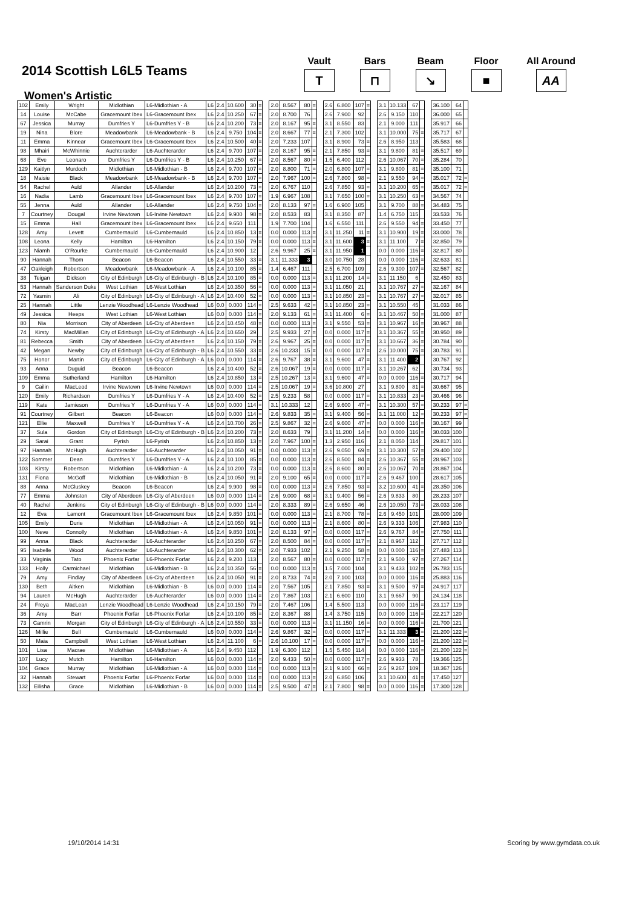2014 Scottish L6L5 Teams
Women's Artistic
Vault
Τ
Bars
⊓
Beam
↘
Floor
■
All Around
AA
| 102 | Emily | Wright | Midlothian | L6-Midlothian - A | L6 | 2.4 | 10.600 | 30 | = | | 2.0 | 8.567 | 80 | = | | 2.6 | 6.800 | 107 | = | | 3.1 | 10.133 | 67 | | | 36.100 | 64 | |
| 14 | Louise | McCabe | Gracemount Ibex | L6-Gracemount Ibex | L6 | 2.4 | 10.250 | 67 | = | | 2.0 | 8.700 | 76 | | | 2.6 | 7.900 | 92 | | | 2.6 | 9.150 | 110 | | | 36.000 | 65 | |
| 67 | Jessica | Murray | Dumfries Y | L6-Dumfries Y - B | L6 | 2.4 | 10.200 | 73 | = | | 2.0 | 8.167 | 95 | = | | 3.1 | 8.550 | 83 | | | 2.1 | 9.000 | 111 | | | 35.917 | 66 | |
| 19 | Nina | Blore | Meadowbank | L6-Meadowbank - B | L6 | 2.4 | 9.750 | 104 | = | | 2.0 | 8.667 | 77 | = | | 2.1 | 7.300 | 102 | | | 3.1 | 10.000 | 75 | = | | 35.717 | 67 | |
| 11 | Emma | Kinnear | Gracemount Ibex | L6-Gracemount Ibex | L6 | 2.4 | 10.500 | 40 | = | | 2.0 | 7.233 | 107 | | | 3.1 | 8.900 | 73 | = | | 2.6 | 8.950 | 113 | | | 35.583 | 68 | |
| 98 | Mhairi | McWhinnie | Auchterarder | L6-Auchterarder | L6 | 2.4 | 9.700 | 107 | = | | 2.0 | 8.167 | 95 | = | | 2.1 | 7.850 | 93 | = | | 3.1 | 9.800 | 81 | = | | 35.517 | 69 | |
| 68 | Eve | Leonaro | Dumfries Y | L6-Dumfries Y - B | L6 | 2.4 | 10.250 | 67 | = | | 2.0 | 8.567 | 80 | = | | 1.5 | 6.400 | 112 | | | 2.6 | 10.067 | 70 | = | | 35.284 | 70 | |
| 129 | Kaitlyn | Murdoch | Midlothian | L6-Midlothian - B | L6 | 2.4 | 9.700 | 107 | = | | 2.0 | 8.800 | 71 | = | | 2.0 | 6.800 | 107 | = | | 3.1 | 9.800 | 81 | = | | 35.100 | 71 | |
| 18 | Maisie | Black | Meadowbank | L6-Meadowbank - B | L6 | 2.4 | 9.700 | 107 | = | | 2.0 | 7.967 | 100 | = | | 2.6 | 7.800 | 98 | = | | 2.1 | 9.550 | 94 | = | | 35.017 | 72 | = |
| 54 | Rachel | Auld | Allander | L6-Allander | L6 | 2.4 | 10.200 | 73 | = | | 2.0 | 6.767 | 110 | | | 2.6 | 7.850 | 93 | = | | 3.1 | 10.200 | 65 | = | | 35.017 | 72 | = |
| 16 | Nadia | Lamb | Gracemount Ibex | L6-Gracemount Ibex | L6 | 2.4 | 9.700 | 107 | = | | 1.9 | 6.967 | 108 | | | 3.1 | 7.650 | 100 | = | | 3.1 | 10.250 | 63 | = | | 34.567 | 74 | |
| 55 | Jenna | Auld | Allander | L6-Allander | L6 | 2.4 | 9.750 | 104 | = | | 2.0 | 8.133 | 97 | = | | 1.6 | 6.900 | 105 | | | 3.1 | 9.700 | 88 | = | | 34.483 | 75 | |
| 7 | Courtney | Dougal | Irvine Newtown | L6-Irvine Newtown | L6 | 2.4 | 9.900 | 98 | = | | 2.0 | 8.533 | 83 | | | 3.1 | 8.350 | 87 | | | 1.4 | 6.750 | 115 | | | 33.533 | 76 | |
| 15 | Emma | Hall | Gracemount Ibex | L6-Gracemount Ibex | L6 | 2.4 | 9.650 | 111 | | | 1.9 | 7.700 | 104 | | | 1.6 | 6.550 | 111 | | | 2.6 | 9.550 | 94 | = | | 33.450 | 77 | |
| 128 | Amy | Levett | Cumbernauld | L6-Cumbernauld | L6 | 2.4 | 10.850 | 13 | = | | 0.0 | 0.000 | 113 | = | | 3.1 | 11.250 | 11 | = | | 3.1 | 10.900 | 19 | = | | 33.000 | 78 | |
| 108 | Leona | Kelly | Hamilton | L6-Hamilton | L6 | 2.4 | 10.150 | 79 | = | | 0.0 | 0.000 | 113 | = | | 3.1 | 11.600 | 3 | = | | 3.1 | 11.100 | 7 | = | | 32.850 | 79 | |
| 123 | Niamh | O'Rourke | Cumbernauld | L6-Cumbernauld | L6 | 2.4 | 10.900 | 12 | | | 2.6 | 9.967 | 25 | = | | 3.1 | 11.950 | 1 | | | 0.0 | 0.000 | 116 | = | | 32.817 | 80 | |
| 90 | Hannah | Thom | Beacon | L6-Beacon | L6 | 2.4 | 10.550 | 33 | = | | 3.1 | 11.333 | 3 | | | 3.0 | 10.750 | 28 | | | 0.0 | 0.000 | 116 | = | | 32.633 | 81 | |
| 47 | Oakleigh | Robertson | Meadowbank | L6-Meadowbank - A | L6 | 2.4 | 10.100 | 85 | = | | 1.4 | 6.467 | 111 | | | 2.5 | 6.700 | 109 | | | 2.6 | 9.300 | 107 | = | | 32.567 | 82 | |
| 38 | Teigan | Dickson | City of Edinburgh | L6-City of Edinburgh - B | L6 | 2.4 | 10.100 | 85 | = | | 0.0 | 0.000 | 113 | = | | 3.1 | 11.200 | 14 | = | | 3.1 | 11.150 | 6 | | | 32.450 | 83 | |
| 53 | Hannah | Sanderson Duke | West Lothian | L6-West Lothian | L6 | 2.4 | 10.350 | 56 | = | | 0.0 | 0.000 | 113 | = | | 3.1 | 11.050 | 21 | | | 3.1 | 10.767 | 27 | = | | 32.167 | 84 | |
| 72 | Yasmin | Ali | City of Edinburgh | L6-City of Edinburgh - A | L6 | 2.4 | 10.400 | 52 | = | | 0.0 | 0.000 | 113 | = | | 3.1 | 10.850 | 23 | = | | 3.1 | 10.767 | 27 | = | | 32.017 | 85 | |
| 25 | Hannah | Little | Lenzie Woodhead | L6-Lenzie Woodhead | L6 | 0.0 | 0.000 | 114 | = | | 2.5 | 9.633 | 42 | = | | 3.1 | 10.850 | 23 | = | | 3.1 | 10.550 | 45 | | | 31.033 | 86 | |
| 49 | Jessica | Heeps | West Lothian | L6-West Lothian | L6 | 0.0 | 0.000 | 114 | = | | 2.0 | 9.133 | 61 | = | | 3.1 | 11.400 | 6 | = | | 3.1 | 10.467 | 50 | = | | 31.000 | 87 | |
| 80 | Nia | Morrison | City of Aberdeen | L6-City of Aberdeen | L6 | 2.4 | 10.450 | 48 | = | | 0.0 | 0.000 | 113 | = | | 3.1 | 9.550 | 53 | = | | 3.1 | 10.967 | 16 | = | | 30.967 | 88 | |
| 74 | Kirsty | MacMillan | City of Edinburgh | L6-City of Edinburgh - A | L6 | 2.4 | 10.650 | 29 | | | 2.5 | 9.933 | 27 | = | | 0.0 | 0.000 | 117 | = | | 3.1 | 10.367 | 55 | = | | 30.950 | 89 | |
| 81 | Rebecca | Smith | City of Aberdeen | L6-City of Aberdeen | L6 | 2.4 | 10.150 | 79 | = | | 2.6 | 9.967 | 25 | = | | 0.0 | 0.000 | 117 | = | | 3.1 | 10.667 | 36 | = | | 30.784 | 90 | |
| 42 | Megan | Newby | City of Edinburgh | L6-City of Edinburgh - B | L6 | 2.4 | 10.550 | 33 | = | | 2.6 | 10.233 | 15 | = | | 0.0 | 0.000 | 117 | = | | 2.6 | 10.000 | 75 | = | | 30.783 | 91 | |
| 75 | Honor | Martin | City of Edinburgh | L6-City of Edinburgh - A | L6 | 0.0 | 0.000 | 114 | = | | 2.6 | 9.767 | 38 | = | | 3.1 | 9.600 | 47 | = | | 3.1 | 11.400 | 2 | | | 30.767 | 92 | |
| 93 | Anna | Duguid | Beacon | L6-Beacon | L6 | 2.4 | 10.400 | 52 | = | | 2.6 | 10.067 | 19 | = | | 0.0 | 0.000 | 117 | = | | 3.1 | 10.267 | 62 | | | 30.734 | 93 | |
| 109 | Emma | Sutherland | Hamilton | L6-Hamilton | L6 | 2.4 | 10.850 | 13 | = | | 2.5 | 10.267 | 13 | = | | 3.1 | 9.600 | 47 | = | | 0.0 | 0.000 | 116 | = | | 30.717 | 94 | |
| 9 | Cailin | MacLeod | Irvine Newtown | L6-Irvine Newtown | L6 | 0.0 | 0.000 | 114 | = | | 2.5 | 10.067 | 19 | = | | 3.6 | 10.800 | 27 | | | 3.1 | 9.800 | 81 | = | | 30.667 | 95 | |
| 120 | Emily | Richardson | Dumfries Y | L6-Dumfries Y - A | L6 | 2.4 | 10.400 | 52 | = | | 2.5 | 9.233 | 58 | | | 0.0 | 0.000 | 117 | = | | 3.1 | 10.833 | 23 | = | | 30.466 | 96 | |
| 119 | Kate | Jamieson | Dumfries Y | L6-Dumfries Y - A | L6 | 0.0 | 0.000 | 114 | = | | 3.1 | 10.333 | 12 | | | 2.6 | 9.600 | 47 | = | | 3.1 | 10.300 | 57 | = | | 30.233 | 97 | = |
| 91 | Courtney | Gilbert | Beacon | L6-Beacon | L6 | 0.0 | 0.000 | 114 | = | | 2.6 | 9.833 | 35 | = | | 3.1 | 9.400 | 56 | = | | 3.1 | 11.000 | 12 | = | | 30.233 | 97 | = |
| 121 | Ellie | Maxwell | Dumfries Y | L6-Dumfries Y - A | L6 | 2.4 | 10.700 | 26 | = | | 2.5 | 9.867 | 32 | = | | 2.6 | 9.600 | 47 | = | | 0.0 | 0.000 | 116 | = | | 30.167 | 99 | |
| 37 | Sula | Gordon | City of Edinburgh | L6-City of Edinburgh - B | L6 | 2.4 | 10.200 | 73 | = | | 2.0 | 8.633 | 79 | | | 3.1 | 11.200 | 14 | = | | 0.0 | 0.000 | 116 | = | | 30.033 | 100 | |
| 29 | Sarai | Grant | Fyrish | L6-Fyrish | L6 | 2.4 | 10.850 | 13 | = | | 2.0 | 7.967 | 100 | = | | 1.3 | 2.950 | 116 | | | 2.1 | 8.050 | 114 | | | 29.817 | 101 | |
| 97 | Hannah | McHugh | Auchterarder | L6-Auchterarder | L6 | 2.4 | 10.050 | 91 | = | | 0.0 | 0.000 | 113 | = | | 2.6 | 9.050 | 69 | = | | 3.1 | 10.300 | 57 | = | | 29.400 | 102 | |
| 122 | Sommer | Dean | Dumfries Y | L6-Dumfries Y - A | L6 | 2.4 | 10.100 | 85 | = | | 0.0 | 0.000 | 113 | = | | 2.6 | 8.500 | 84 | = | | 2.6 | 10.367 | 55 | = | | 28.967 | 103 | |
| 103 | Kirsty | Robertson | Midlothian | L6-Midlothian - A | L6 | 2.4 | 10.200 | 73 | = | | 0.0 | 0.000 | 113 | = | | 2.6 | 8.600 | 80 | = | | 2.6 | 10.067 | 70 | = | | 28.867 | 104 | |
| 131 | Fiona | McGoff | Midlothian | L6-Midlothian - B | L6 | 2.4 | 10.050 | 91 | = | | 2.0 | 9.100 | 65 | = | | 0.0 | 0.000 | 117 | = | | 2.6 | 9.467 | 100 | | | 28.617 | 105 | |
| 88 | Anna | McCluskey | Beacon | L6-Beacon | L6 | 2.4 | 9.900 | 98 | = | | 0.0 | 0.000 | 113 | = | | 2.6 | 7.850 | 93 | = | | 3.2 | 10.600 | 41 | = | | 28.350 | 106 | |
| 77 | Emma | Johnston | City of Aberdeen | L6-City of Aberdeen | L6 | 0.0 | 0.000 | 114 | = | | 2.6 | 9.000 | 68 | = | | 3.1 | 9.400 | 56 | = | | 2.6 | 9.833 | 80 | | | 28.233 | 107 | |
| 40 | Rachel | Jenkins | City of Edinburgh | L6-City of Edinburgh - B | L6 | 0.0 | 0.000 | 114 | = | | 2.0 | 8.333 | 89 | = | | 2.6 | 9.650 | 46 | | | 2.6 | 10.050 | 73 | = | | 28.033 | 108 | |
| 12 | Eva | Lamont | Gracemount Ibex | L6-Gracemount Ibex | L6 | 2.4 | 9.850 | 101 | = | | 0.0 | 0.000 | 113 | = | | 2.1 | 8.700 | 78 | = | | 2.6 | 9.450 | 101 | | | 28.000 | 109 | |
| 105 | Emily | Durie | Midlothian | L6-Midlothian - A | L6 | 2.4 | 10.050 | 91 | = | | 0.0 | 0.000 | 113 | = | | 2.1 | 8.600 | 80 | = | | 2.6 | 9.333 | 106 | | | 27.983 | 110 | |
| 100 | Neve | Connolly | Midlothian | L6-Midlothian - A | L6 | 2.4 | 9.850 | 101 | = | | 2.0 | 8.133 | 97 | = | | 0.0 | 0.000 | 117 | = | | 2.6 | 9.767 | 84 | = | | 27.750 | 111 | |
| 99 | Anna | Black | Auchterarder | L6-Auchterarder | L6 | 2.4 | 10.250 | 67 | = | | 2.0 | 8.500 | 84 | = | | 0.0 | 0.000 | 117 | = | | 2.1 | 8.967 | 112 | | | 27.717 | 112 | |
| 95 | Isabelle | Wood | Auchterarder | L6-Auchterarder | L6 | 2.4 | 10.300 | 62 | = | | 2.0 | 7.933 | 102 | | | 2.1 | 9.250 | 58 | = | | 0.0 | 0.000 | 116 | = | | 27.483 | 113 | |
| 33 | Virginia | Tato | Phoenix Forfar | L6-Phoenix Forfar | L6 | 2.4 | 9.200 | 113 | | | 2.0 | 8.567 | 80 | = | | 0.0 | 0.000 | 117 | = | | 2.1 | 9.500 | 97 | = | | 27.267 | 114 | |
| 133 | Holly | Carmichael | Midlothian | L6-Midlothian - B | L6 | 2.4 | 10.350 | 56 | = | | 0.0 | 0.000 | 113 | = | | 1.5 | 7.000 | 104 | | | 3.1 | 9.433 | 102 | = | | 26.783 | 115 | |
| 79 | Amy | Findlay | City of Aberdeen | L6-City of Aberdeen | L6 | 2.4 | 10.050 | 91 | = | | 2.0 | 8.733 | 74 | = | | 2.0 | 7.100 | 103 | | | 0.0 | 0.000 | 116 | = | | 25.883 | 116 | |
| 130 | Beth | Aitken | Midlothian | L6-Midlothian - B | L6 | 0.0 | 0.000 | 114 | = | | 2.0 | 7.567 | 105 | | | 2.1 | 7.850 | 93 | = | | 3.1 | 9.500 | 97 | = | | 24.917 | 117 | |
| 94 | Lauren | McHugh | Auchterarder | L6-Auchterarder | L6 | 0.0 | 0.000 | 114 | = | | 2.0 | 7.867 | 103 | | | 2.1 | 6.600 | 110 | | | 3.1 | 9.667 | 90 | | | 24.134 | 118 | |
| 24 | Freya | MacLean | Lenzie Woodhead | L6-Lenzie Woodhead | L6 | 2.4 | 10.150 | 79 | = | | 2.0 | 7.467 | 106 | | | 1.4 | 5.500 | 113 | | | 0.0 | 0.000 | 116 | = | | 23.117 | 119 | |
| 36 | Amy | Barr | Phoenix Forfar | L6-Phoenix Forfar | L6 | 2.4 | 10.100 | 85 | = | | 2.0 | 8.367 | 88 | | | 1.4 | 3.750 | 115 | | | 0.0 | 0.000 | 116 | = | | 22.217 | 120 | |
| 73 | Camrin | Morgan | City of Edinburgh | L6-City of Edinburgh - A | L6 | 2.4 | 10.550 | 33 | = | | 0.0 | 0.000 | 113 | = | | 3.1 | 11.150 | 16 | = | | 0.0 | 0.000 | 116 | = | | 21.700 | 121 | |
| 126 | Millie | Bell | Cumbernauld | L6-Cumbernauld | L6 | 0.0 | 0.000 | 114 | = | | 2.6 | 9.867 | 32 | = | | 0.0 | 0.000 | 117 | = | | 3.1 | 11.333 | 3 | = | | 21.200 | 122 | = |
| 50 | Maia | Campbell | West Lothian | L6-West Lothian | L6 | 2.4 | 11.100 | 6 | = | | 2.6 | 10.100 | 17 | = | | 0.0 | 0.000 | 117 | = | | 0.0 | 0.000 | 116 | = | | 21.200 | 122 | = |
| 101 | Lisa | Macrae | Midlothian | L6-Midlothian - A | L6 | 2.4 | 9.450 | 112 | | | 1.9 | 6.300 | 112 | | | 1.5 | 5.450 | 114 | | | 0.0 | 0.000 | 116 | = | | 21.200 | 122 | = |
| 107 | Lucy | Mutch | Hamilton | L6-Hamilton | L6 | 0.0 | 0.000 | 114 | = | | 2.0 | 9.433 | 50 | = | | 0.0 | 0.000 | 117 | = | | 2.6 | 9.933 | 78 | | | 19.366 | 125 | |
| 104 | Grace | Murray | Midlothian | L6-Midlothian - A | L6 | 0.0 | 0.000 | 114 | = | | 0.0 | 0.000 | 113 | = | | 2.1 | 9.100 | 66 | = | | 2.6 | 9.267 | 109 | | | 18.367 | 126 | |
| 32 | Hannah | Stewart | Phoenix Forfar | L6-Phoenix Forfar | L6 | 0.0 | 0.000 | 114 | = | | 0.0 | 0.000 | 113 | = | | 2.0 | 6.850 | 106 | | | 3.1 | 10.600 | 41 | = | | 17.450 | 127 | |
| 132 | Eilisha | Grace | Midlothian | L6-Midlothian - B | L6 | 0.0 | 0.000 | 114 | = | | 2.5 | 9.500 | 47 | = | | 2.1 | 7.800 | 98 | = | | 0.0 | 0.000 | 116 | = | | 17.300 | 128 | |
19/10/2014 14:31 Scoring by www.gymdata.co.uk